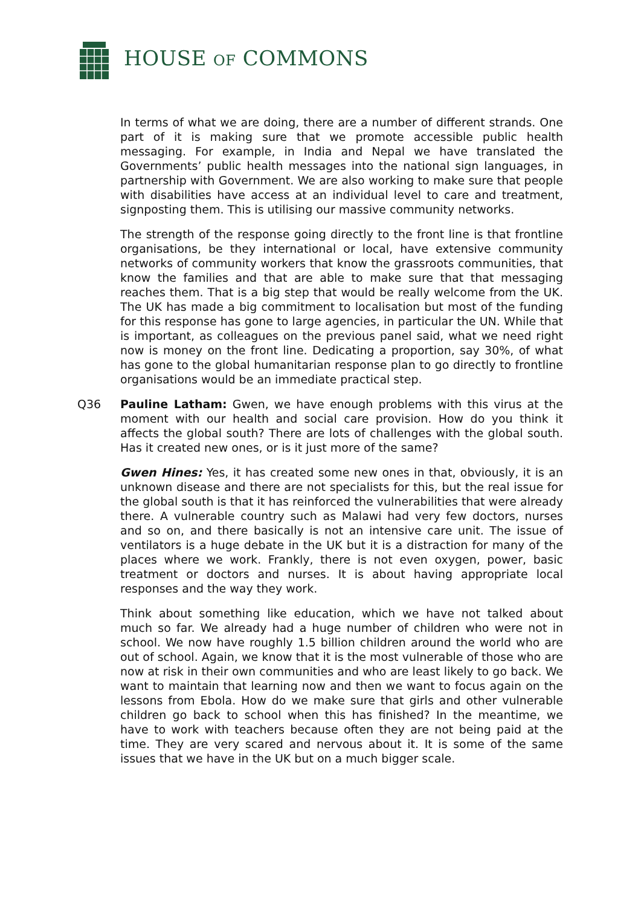HOUSE OF COMMONS
In terms of what we are doing, there are a number of different strands. One part of it is making sure that we promote accessible public health messaging. For example, in India and Nepal we have translated the Governments’ public health messages into the national sign languages, in partnership with Government. We are also working to make sure that people with disabilities have access at an individual level to care and treatment, signposting them. This is utilising our massive community networks.
The strength of the response going directly to the front line is that frontline organisations, be they international or local, have extensive community networks of community workers that know the grassroots communities, that know the families and that are able to make sure that that messaging reaches them. That is a big step that would be really welcome from the UK. The UK has made a big commitment to localisation but most of the funding for this response has gone to large agencies, in particular the UN. While that is important, as colleagues on the previous panel said, what we need right now is money on the front line. Dedicating a proportion, say 30%, of what has gone to the global humanitarian response plan to go directly to frontline organisations would be an immediate practical step.
Q36 Pauline Latham: Gwen, we have enough problems with this virus at the moment with our health and social care provision. How do you think it affects the global south? There are lots of challenges with the global south. Has it created new ones, or is it just more of the same?
Gwen Hines: Yes, it has created some new ones in that, obviously, it is an unknown disease and there are not specialists for this, but the real issue for the global south is that it has reinforced the vulnerabilities that were already there. A vulnerable country such as Malawi had very few doctors, nurses and so on, and there basically is not an intensive care unit. The issue of ventilators is a huge debate in the UK but it is a distraction for many of the places where we work. Frankly, there is not even oxygen, power, basic treatment or doctors and nurses. It is about having appropriate local responses and the way they work.
Think about something like education, which we have not talked about much so far. We already had a huge number of children who were not in school. We now have roughly 1.5 billion children around the world who are out of school. Again, we know that it is the most vulnerable of those who are now at risk in their own communities and who are least likely to go back. We want to maintain that learning now and then we want to focus again on the lessons from Ebola. How do we make sure that girls and other vulnerable children go back to school when this has finished? In the meantime, we have to work with teachers because often they are not being paid at the time. They are very scared and nervous about it. It is some of the same issues that we have in the UK but on a much bigger scale.